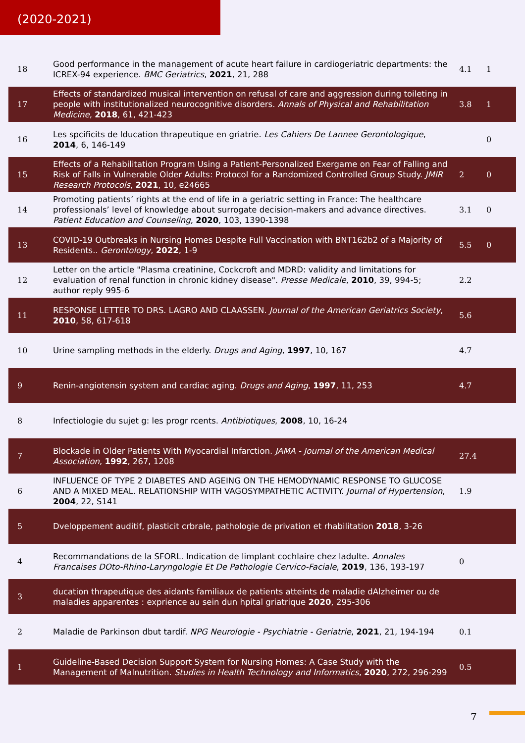(2020-2021)
| 18 | Good performance in the management of acute heart failure in cardiogeriatric departments: the ICREX-94 experience. BMC Geriatrics , 2021 , 21, 288 | 4.1 | 1 |
| 17 | Effects of standardized musical intervention on refusal of care and aggression during toileting in people with institutionalized neurocognitive disorders. Annals of Physical and Rehabilitation Medicine , 2018 , 61, 421-423 | 3.8 | 1 |
| 16 | Les spcificits de lducation thrapeutique en griatrie. Les Cahiers De Lannee Gerontologique , 2014 , 6, 146-149 | | 0 |
| 15 | Effects of a Rehabilitation Program Using a Patient-Personalized Exergame on Fear of Falling and Risk of Falls in Vulnerable Older Adults: Protocol for a Randomized Controlled Group Study. JMIR Research Protocols , 2021 , 10, e24665 | 2 | 0 |
| 14 | Promoting patients’ rights at the end of life in a geriatric setting in France: The healthcare professionals’ level of knowledge about surrogate decision-makers and advance directives. Patient Education and Counseling , 2020 , 103, 1390-1398 | 3.1 | 0 |
| 13 | COVID-19 Outbreaks in Nursing Homes Despite Full Vaccination with BNT162b2 of a Majority of Residents.. Gerontology , 2022 , 1-9 | 5.5 | 0 |
| 12 | Letter on the article "Plasma creatinine, Cockcroft and MDRD: validity and limitations for evaluation of renal function in chronic kidney disease". Presse Medicale , 2010 , 39, 994-5; author reply 995-6 | 2.2 | |
| 11 | RESPONSE LETTER TO DRS. LAGRO AND CLAASSEN. Journal of the American Geriatrics Society , 2010 , 58, 617-618 | 5.6 | |
| 10 | Urine sampling methods in the elderly. Drugs and Aging , 1997 , 10, 167 | 4.7 | |
| 9 | Renin-angiotensin system and cardiac aging. Drugs and Aging , 1997 , 11, 253 | 4.7 | |
| 8 | Infectiologie du sujet g: les progr rcents. Antibiotiques , 2008 , 10, 16-24 | | |
| 7 | Blockade in Older Patients With Myocardial Infarction. JAMA - Journal of the American Medical Association , 1992 , 267, 1208 | 27.4 | |
| 6 | INFLUENCE OF TYPE 2 DIABETES AND AGEING ON THE HEMODYNAMIC RESPONSE TO GLUCOSE AND A MIXED MEAL. RELATIONSHIP WITH VAGOSYMPATHETIC ACTIVITY. Journal of Hypertension , 2004 , 22, S141 | 1.9 | |
| 5 | Dveloppement auditif, plasticit crbrale, pathologie de privation et rhabilitation 2018 , 3-26 | | |
| 4 | Recommandations de la SFORL. Indication de limplant cochlaire chez ladulte. Annales Francaises DOto-Rhino-Laryngologie Et De Pathologie Cervico-Faciale , 2019 , 136, 193-197 | 0 | |
| 3 | ducation thrapeutique des aidants familiaux de patients atteints de maladie dAlzheimer ou de maladies apparentes : exprience au sein dun hpital griatrique 2020 , 295-306 | | |
| 2 | Maladie de Parkinson dbut tardif. NPG Neurologie - Psychiatrie - Geriatrie , 2021 , 21, 194-194 | 0.1 | |
| 1 | Guideline-Based Decision Support System for Nursing Homes: A Case Study with the Management of Malnutrition. Studies in Health Technology and Informatics , 2020 , 272, 296-299 | 0.5 | |
7